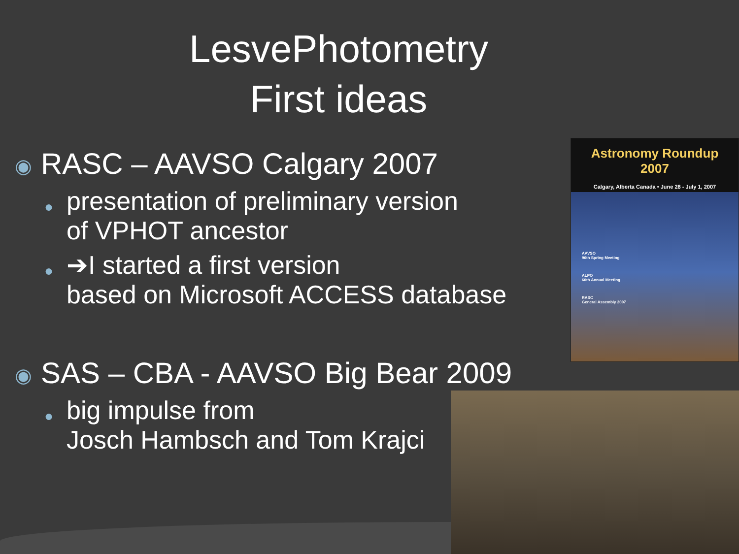LesvePhotometry
First ideas
◉ RASC – AAVSO Calgary 2007
●
presentation of preliminary version
of VPHOT ancestor
●
➔I started a first version
based on Microsoft ACCESS database
◉ SAS – CBA - AAVSO Big Bear 2009
●
big impulse from
Josch Hambsch and Tom Krajci
Astronomy Roundup 2007
Calgary, Alberta Canada • June 28 - July 1, 2007
AAVSO
96th Spring Meeting
ALPO
60th Annual Meeting
RASC
General Assembly 2007